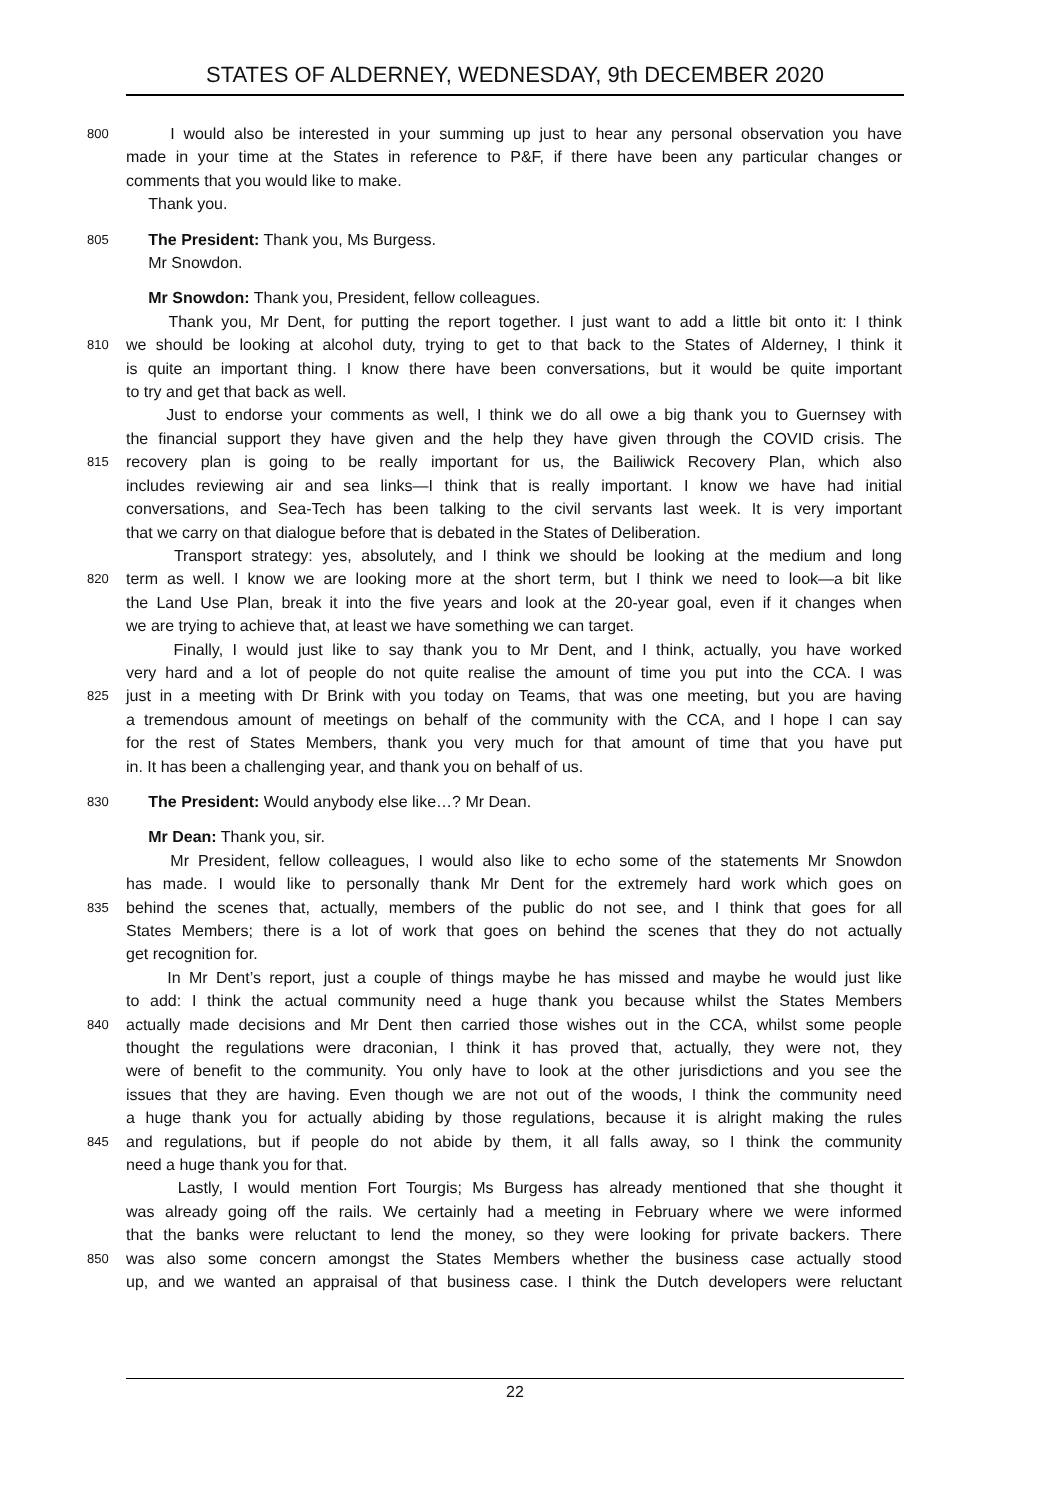STATES OF ALDERNEY, WEDNESDAY, 9th DECEMBER 2020
800
I would also be interested in your summing up just to hear any personal observation you have
made in your time at the States in reference to P&F, if there have been any particular changes or
comments that you would like to make.
Thank you.
805
The President: Thank you, Ms Burgess.
Mr Snowdon.
Mr Snowdon: Thank you, President, fellow colleagues.
Thank you, Mr Dent, for putting the report together. I just want to add a little bit onto it: I think
810
we should be looking at alcohol duty, trying to get to that back to the States of Alderney, I think it
is quite an important thing. I know there have been conversations, but it would be quite important
to try and get that back as well.
Just to endorse your comments as well, I think we do all owe a big thank you to Guernsey with
the financial support they have given and the help they have given through the COVID crisis. The
815
recovery plan is going to be really important for us, the Bailiwick Recovery Plan, which also
includes reviewing air and sea links—I think that is really important. I know we have had initial
conversations, and Sea-Tech has been talking to the civil servants last week. It is very important
that we carry on that dialogue before that is debated in the States of Deliberation.
Transport strategy: yes, absolutely, and I think we should be looking at the medium and long
820
term as well. I know we are looking more at the short term, but I think we need to look—a bit like
the Land Use Plan, break it into the five years and look at the 20-year goal, even if it changes when
we are trying to achieve that, at least we have something we can target.
Finally, I would just like to say thank you to Mr Dent, and I think, actually, you have worked
very hard and a lot of people do not quite realise the amount of time you put into the CCA. I was
825
just in a meeting with Dr Brink with you today on Teams, that was one meeting, but you are having
a tremendous amount of meetings on behalf of the community with the CCA, and I hope I can say
for the rest of States Members, thank you very much for that amount of time that you have put
in. It has been a challenging year, and thank you on behalf of us.
830
The President: Would anybody else like…? Mr Dean.
Mr Dean: Thank you, sir.
Mr President, fellow colleagues, I would also like to echo some of the statements Mr Snowdon
has made. I would like to personally thank Mr Dent for the extremely hard work which goes on
835
behind the scenes that, actually, members of the public do not see, and I think that goes for all
States Members; there is a lot of work that goes on behind the scenes that they do not actually
get recognition for.
In Mr Dent’s report, just a couple of things maybe he has missed and maybe he would just like
to add: I think the actual community need a huge thank you because whilst the States Members
840
actually made decisions and Mr Dent then carried those wishes out in the CCA, whilst some people
thought the regulations were draconian, I think it has proved that, actually, they were not, they
were of benefit to the community. You only have to look at the other jurisdictions and you see the
issues that they are having. Even though we are not out of the woods, I think the community need
a huge thank you for actually abiding by those regulations, because it is alright making the rules
845
and regulations, but if people do not abide by them, it all falls away, so I think the community
need a huge thank you for that.
Lastly, I would mention Fort Tourgis; Ms Burgess has already mentioned that she thought it
was already going off the rails. We certainly had a meeting in February where we were informed
that the banks were reluctant to lend the money, so they were looking for private backers. There
850
was also some concern amongst the States Members whether the business case actually stood
up, and we wanted an appraisal of that business case. I think the Dutch developers were reluctant
22